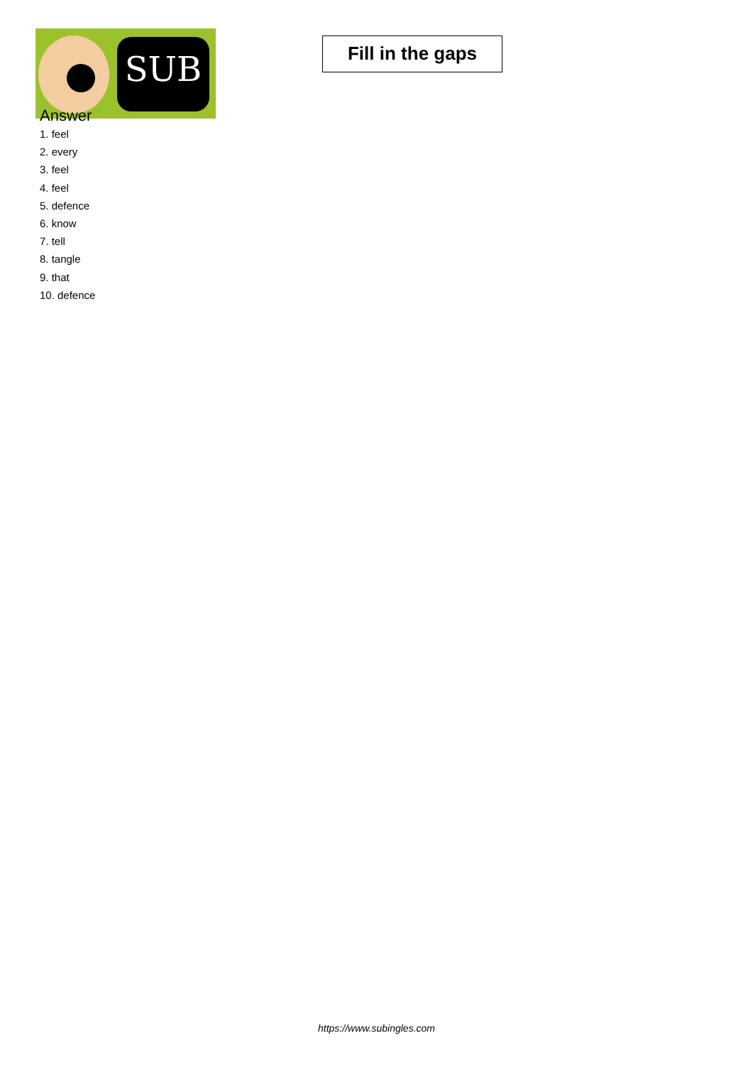SUB
Fill in the gaps
Answer
1. feel
2. every
3. feel
4. feel
5. defence
6. know
7. tell
8. tangle
9. that
10. defence
https://www.subingles.com